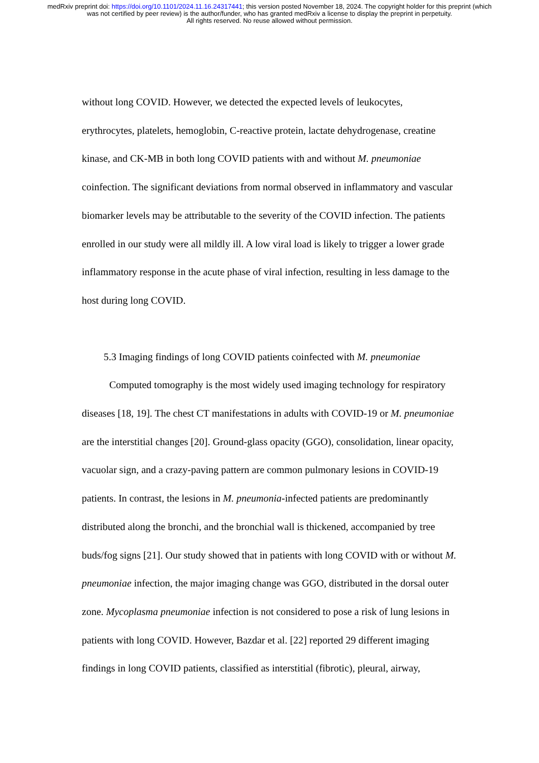medRxiv preprint doi: https://doi.org/10.1101/2024.11.16.24317441; this version posted November 18, 2024. The copyright holder for this preprint (which was not certified by peer review) is the author/funder, who has granted medRxiv a license to display the preprint in perpetuity.
All rights reserved. No reuse allowed without permission.
without long COVID. However, we detected the expected levels of leukocytes, erythrocytes, platelets, hemoglobin, C-reactive protein, lactate dehydrogenase, creatine kinase, and CK-MB in both long COVID patients with and without M. pneumoniae coinfection. The significant deviations from normal observed in inflammatory and vascular biomarker levels may be attributable to the severity of the COVID infection. The patients enrolled in our study were all mildly ill. A low viral load is likely to trigger a lower grade inflammatory response in the acute phase of viral infection, resulting in less damage to the host during long COVID.
5.3 Imaging findings of long COVID patients coinfected with M. pneumoniae
Computed tomography is the most widely used imaging technology for respiratory diseases [18, 19]. The chest CT manifestations in adults with COVID-19 or M. pneumoniae are the interstitial changes [20]. Ground-glass opacity (GGO), consolidation, linear opacity, vacuolar sign, and a crazy-paving pattern are common pulmonary lesions in COVID-19 patients. In contrast, the lesions in M. pneumonia-infected patients are predominantly distributed along the bronchi, and the bronchial wall is thickened, accompanied by tree buds/fog signs [21]. Our study showed that in patients with long COVID with or without M. pneumoniae infection, the major imaging change was GGO, distributed in the dorsal outer zone. Mycoplasma pneumoniae infection is not considered to pose a risk of lung lesions in patients with long COVID. However, Bazdar et al. [22] reported 29 different imaging findings in long COVID patients, classified as interstitial (fibrotic), pleural, airway,